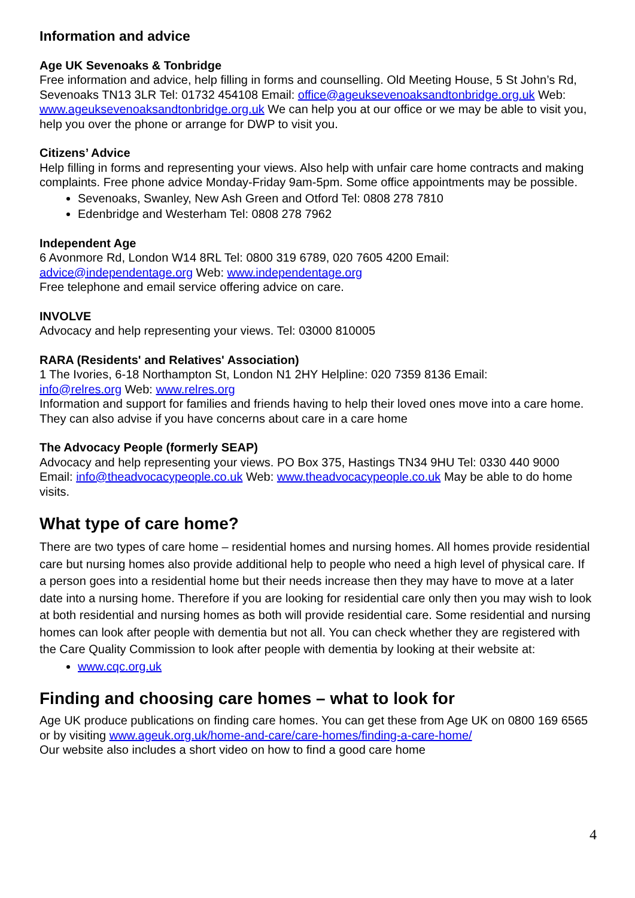Information and advice
Age UK Sevenoaks & Tonbridge
Free information and advice, help filling in forms and counselling. Old Meeting House, 5 St John’s Rd, Sevenoaks TN13 3LR Tel: 01732 454108 Email: office@ageuksevenoaksandtonbridge.org.uk Web: www.ageuksevenoaksandtonbridge.org.uk We can help you at our office or we may be able to visit you, help you over the phone or arrange for DWP to visit you.
Citizens’ Advice
Help filling in forms and representing your views. Also help with unfair care home contracts and making complaints. Free phone advice Monday-Friday 9am-5pm. Some office appointments may be possible.
Sevenoaks, Swanley, New Ash Green and Otford Tel: 0808 278 7810
Edenbridge and Westerham Tel: 0808 278 7962
Independent Age
6 Avonmore Rd, London W14 8RL Tel: 0800 319 6789, 020 7605 4200 Email:
advice@independentage.org Web: www.independentage.org
Free telephone and email service offering advice on care.
INVOLVE
Advocacy and help representing your views. Tel: 03000 810005
RARA (Residents' and Relatives' Association)
1 The Ivories, 6-18 Northampton St, London N1 2HY Helpline: 020 7359 8136 Email:
info@relres.org Web: www.relres.org
Information and support for families and friends having to help their loved ones move into a care home. They can also advise if you have concerns about care in a care home
The Advocacy People (formerly SEAP)
Advocacy and help representing your views. PO Box 375, Hastings TN34 9HU Tel: 0330 440 9000 Email: info@theadvocacypeople.co.uk Web: www.theadvocacypeople.co.uk May be able to do home visits.
What type of care home?
There are two types of care home – residential homes and nursing homes. All homes provide residential care but nursing homes also provide additional help to people who need a high level of physical care. If a person goes into a residential home but their needs increase then they may have to move at a later date into a nursing home. Therefore if you are looking for residential care only then you may wish to look at both residential and nursing homes as both will provide residential care. Some residential and nursing homes can look after people with dementia but not all. You can check whether they are registered with the Care Quality Commission to look after people with dementia by looking at their website at:
www.cqc.org.uk
Finding and choosing care homes – what to look for
Age UK produce publications on finding care homes. You can get these from Age UK on 0800 169 6565 or by visiting www.ageuk.org.uk/home-and-care/care-homes/finding-a-care-home/
Our website also includes a short video on how to find a good care home
4